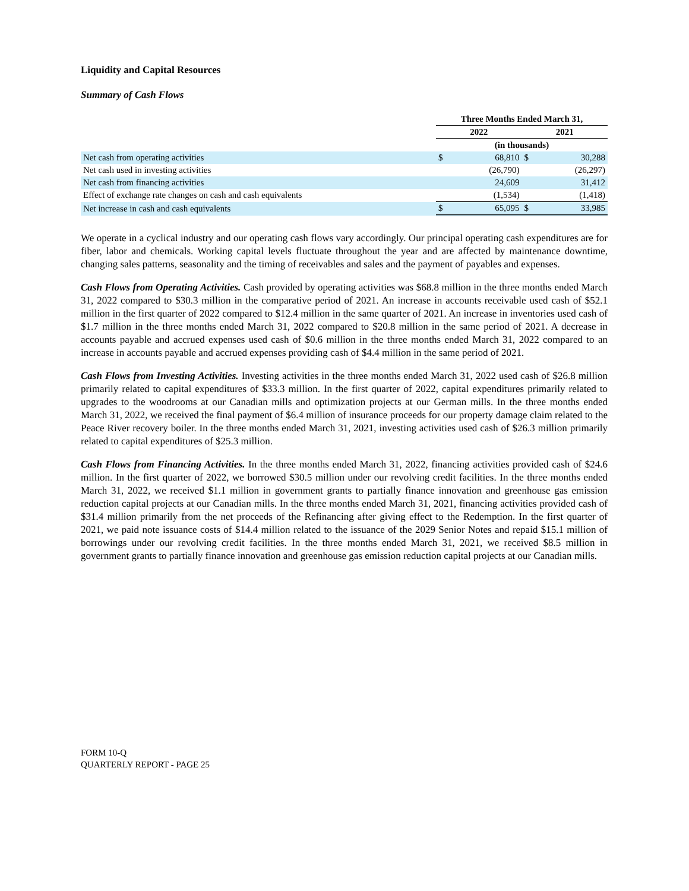Liquidity and Capital Resources
Summary of Cash Flows
| | Three Months Ended March 31, | | | |
| | 2022 | | 2021 | |
| | (in thousands) | | | |
| Net cash from operating activities | $ | 68,810 | $ | 30,288 |
| Net cash used in investing activities | | (26,790) | | (26,297) |
| Net cash from financing activities | | 24,609 | | 31,412 |
| Effect of exchange rate changes on cash and cash equivalents | | (1,534) | | (1,418) |
| Net increase in cash and cash equivalents | $ | 65,095 | $ | 33,985 |
We operate in a cyclical industry and our operating cash flows vary accordingly. Our principal operating cash expenditures are for fiber, labor and chemicals. Working capital levels fluctuate throughout the year and are affected by maintenance downtime, changing sales patterns, seasonality and the timing of receivables and sales and the payment of payables and expenses.
Cash Flows from Operating Activities. Cash provided by operating activities was $68.8 million in the three months ended March 31, 2022 compared to $30.3 million in the comparative period of 2021. An increase in accounts receivable used cash of $52.1 million in the first quarter of 2022 compared to $12.4 million in the same quarter of 2021. An increase in inventories used cash of $1.7 million in the three months ended March 31, 2022 compared to $20.8 million in the same period of 2021. A decrease in accounts payable and accrued expenses used cash of $0.6 million in the three months ended March 31, 2022 compared to an increase in accounts payable and accrued expenses providing cash of $4.4 million in the same period of 2021.
Cash Flows from Investing Activities. Investing activities in the three months ended March 31, 2022 used cash of $26.8 million primarily related to capital expenditures of $33.3 million. In the first quarter of 2022, capital expenditures primarily related to upgrades to the woodrooms at our Canadian mills and optimization projects at our German mills. In the three months ended March 31, 2022, we received the final payment of $6.4 million of insurance proceeds for our property damage claim related to the Peace River recovery boiler. In the three months ended March 31, 2021, investing activities used cash of $26.3 million primarily related to capital expenditures of $25.3 million.
Cash Flows from Financing Activities. In the three months ended March 31, 2022, financing activities provided cash of $24.6 million. In the first quarter of 2022, we borrowed $30.5 million under our revolving credit facilities. In the three months ended March 31, 2022, we received $1.1 million in government grants to partially finance innovation and greenhouse gas emission reduction capital projects at our Canadian mills. In the three months ended March 31, 2021, financing activities provided cash of $31.4 million primarily from the net proceeds of the Refinancing after giving effect to the Redemption. In the first quarter of 2021, we paid note issuance costs of $14.4 million related to the issuance of the 2029 Senior Notes and repaid $15.1 million of borrowings under our revolving credit facilities. In the three months ended March 31, 2021, we received $8.5 million in government grants to partially finance innovation and greenhouse gas emission reduction capital projects at our Canadian mills.
FORM 10-Q
QUARTERLY REPORT - PAGE 25